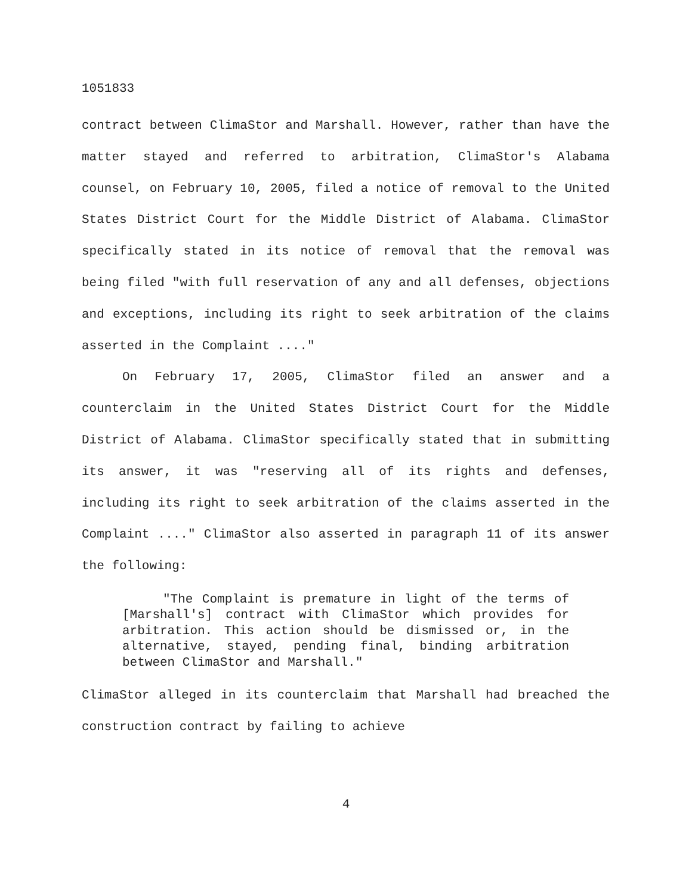1051833
contract between ClimaStor and Marshall. However, rather than have the matter stayed and referred to arbitration, ClimaStor's Alabama counsel, on February 10, 2005, filed a notice of removal to the United States District Court for the Middle District of Alabama. ClimaStor specifically stated in its notice of removal that the removal was being filed "with full reservation of any and all defenses, objections and exceptions, including its right to seek arbitration of the claims asserted in the Complaint ...."
On February 17, 2005, ClimaStor filed an answer and a counterclaim in the United States District Court for the Middle District of Alabama. ClimaStor specifically stated that in submitting its answer, it was "reserving all of its rights and defenses, including its right to seek arbitration of the claims asserted in the Complaint ...." ClimaStor also asserted in paragraph 11 of its answer the following:
"The Complaint is premature in light of the terms of [Marshall's] contract with ClimaStor which provides for arbitration. This action should be dismissed or, in the alternative, stayed, pending final, binding arbitration between ClimaStor and Marshall."
ClimaStor alleged in its counterclaim that Marshall had breached the construction contract by failing to achieve
4